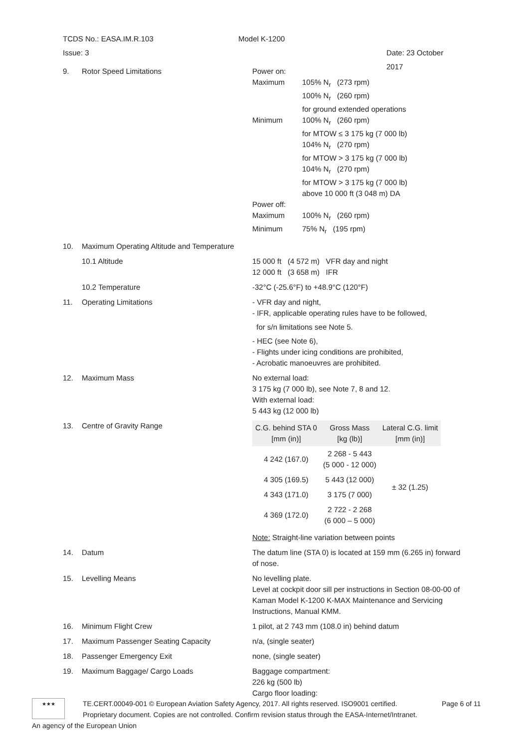TCDS No.: EASA.IM.R.103 Model K-1200
Issue: 3 Date: 23 October 2017
9. Rotor Speed Limitations Power on:
Maximum 105% N<sub>r</sub> (273 rpm)
100% N<sub>r</sub> (260 rpm)
for ground extended operations
Minimum 100% N<sub>r</sub> (260 rpm)
for MTOW ≤ 3 175 kg (7 000 lb)
104% N<sub>r</sub> (270 rpm)
for MTOW > 3 175 kg (7 000 lb)
104% N<sub>r</sub> (270 rpm)
for MTOW > 3 175 kg (7 000 lb)
above 10 000 ft (3 048 m) DA
Power off:
Maximum 100% N<sub>r</sub> (260 rpm)
Minimum 75% N<sub>r</sub> (195 rpm)
10. Maximum Operating Altitude and Temperature
10.1 Altitude 15 000 ft (4 572 m) VFR day and night
12 000 ft (3 658 m) IFR
10.2 Temperature -32°C (-25.6°F) to +48.9°C (120°F)
11. Operating Limitations - VFR day and night,
- IFR, applicable operating rules have to be followed,
for s/n limitations see Note 5.
- HEC (see Note 6),
- Flights under icing conditions are prohibited,
- Acrobatic manoeuvres are prohibited.
12. Maximum Mass No external load:
3 175 kg (7 000 lb), see Note 7, 8 and 12.
With external load:
5 443 kg (12 000 lb)
13. Centre of Gravity Range
| C.G. behind STA 0 [mm (in)] | Gross Mass [kg (lb)] | Lateral C.G. limit [mm (in)] |
| --- | --- | --- |
| 4 242 (167.0) | 2 268 - 5 443 (5 000 - 12 000) | ± 32 (1.25) |
| 4 305 (169.5) | 5 443 (12 000) | |
| 4 343 (171.0) | 3 175 (7 000) | |
| 4 369 (172.0) | 2 722 - 2 268 (6 000 – 5 000) | |
Note: Straight-line variation between points
14. Datum The datum line (STA 0) is located at 159 mm (6.265 in) forward of nose.
15. Levelling Means No levelling plate.
Level at cockpit door sill per instructions in Section 08-00-00 of Kaman Model K-1200 K-MAX Maintenance and Servicing Instructions, Manual KMM.
16. Minimum Flight Crew 1 pilot, at 2 743 mm (108.0 in) behind datum
17. Maximum Passenger Seating Capacity n/a, (single seater)
18. Passenger Emergency Exit none, (single seater)
19. Maximum Baggage/ Cargo Loads Baggage compartment:
226 kg (500 lb)
Cargo floor loading:
★★★
TE.CERT.00049-001 © European Aviation Safety Agency, 2017. All rights reserved. ISO9001 certified.
Proprietary document. Copies are not controlled. Confirm revision status through the EASA-Internet/Intranet.
Page 6 of 11
An agency of the European Union